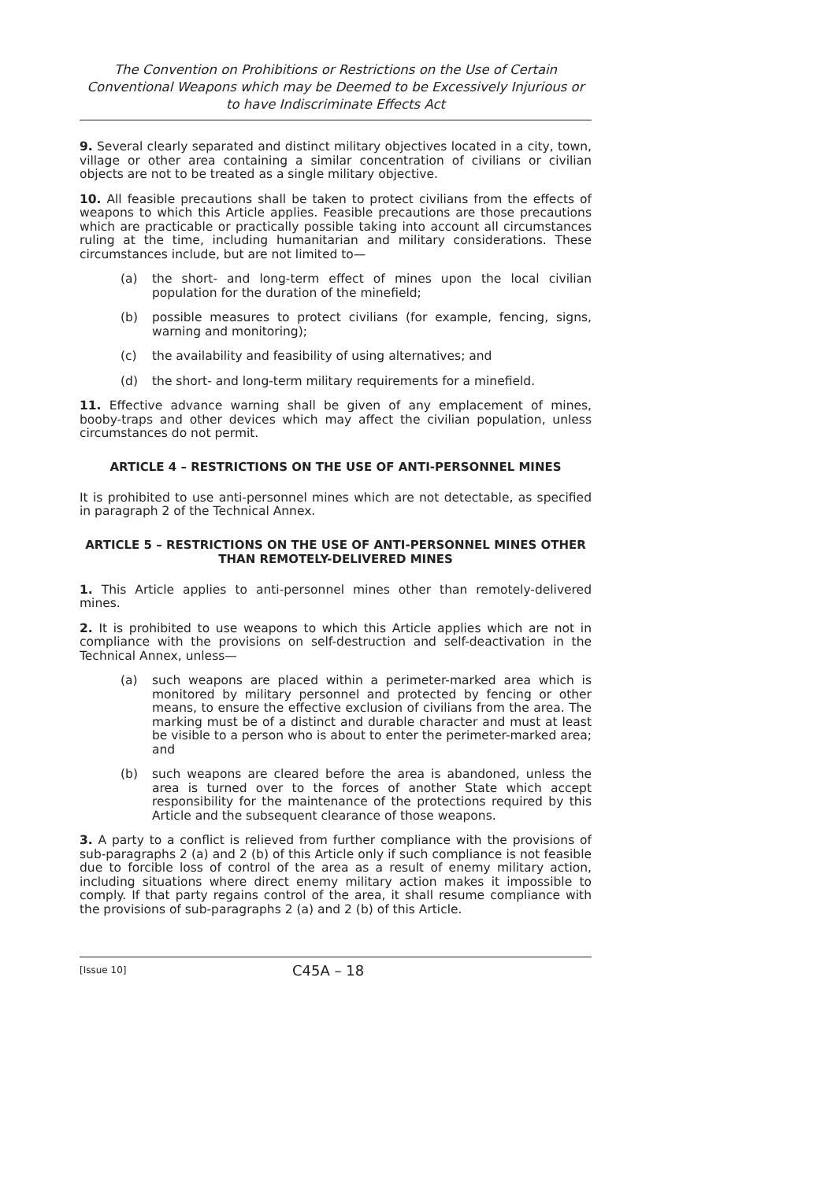The Convention on Prohibitions or Restrictions on the Use of Certain Conventional Weapons which may be Deemed to be Excessively Injurious or to have Indiscriminate Effects Act
9. Several clearly separated and distinct military objectives located in a city, town, village or other area containing a similar concentration of civilians or civilian objects are not to be treated as a single military objective.
10. All feasible precautions shall be taken to protect civilians from the effects of weapons to which this Article applies. Feasible precautions are those precautions which are practicable or practically possible taking into account all circumstances ruling at the time, including humanitarian and military considerations. These circumstances include, but are not limited to—
(a) the short- and long-term effect of mines upon the local civilian population for the duration of the minefield;
(b) possible measures to protect civilians (for example, fencing, signs, warning and monitoring);
(c) the availability and feasibility of using alternatives; and
(d) the short- and long-term military requirements for a minefield.
11. Effective advance warning shall be given of any emplacement of mines, booby-traps and other devices which may affect the civilian population, unless circumstances do not permit.
ARTICLE 4 – RESTRICTIONS ON THE USE OF ANTI-PERSONNEL MINES
It is prohibited to use anti-personnel mines which are not detectable, as specified in paragraph 2 of the Technical Annex.
ARTICLE 5 – RESTRICTIONS ON THE USE OF ANTI-PERSONNEL MINES OTHER THAN REMOTELY-DELIVERED MINES
1. This Article applies to anti-personnel mines other than remotely-delivered mines.
2. It is prohibited to use weapons to which this Article applies which are not in compliance with the provisions on self-destruction and self-deactivation in the Technical Annex, unless—
(a) such weapons are placed within a perimeter-marked area which is monitored by military personnel and protected by fencing or other means, to ensure the effective exclusion of civilians from the area. The marking must be of a distinct and durable character and must at least be visible to a person who is about to enter the perimeter-marked area; and
(b) such weapons are cleared before the area is abandoned, unless the area is turned over to the forces of another State which accept responsibility for the maintenance of the protections required by this Article and the subsequent clearance of those weapons.
3. A party to a conflict is relieved from further compliance with the provisions of sub-paragraphs 2 (a) and 2 (b) of this Article only if such compliance is not feasible due to forcible loss of control of the area as a result of enemy military action, including situations where direct enemy military action makes it impossible to comply. If that party regains control of the area, it shall resume compliance with the provisions of sub-paragraphs 2 (a) and 2 (b) of this Article.
[Issue 10] C45A – 18